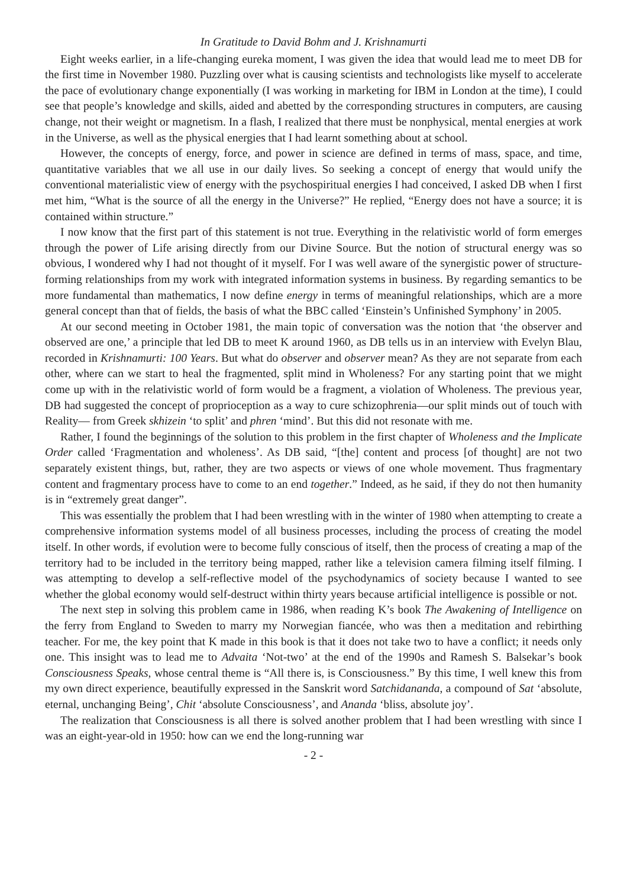In Gratitude to David Bohm and J. Krishnamurti
Eight weeks earlier, in a life-changing eureka moment, I was given the idea that would lead me to meet DB for the first time in November 1980. Puzzling over what is causing scientists and technologists like myself to accelerate the pace of evolutionary change exponentially (I was working in marketing for IBM in London at the time), I could see that people’s knowledge and skills, aided and abetted by the corresponding structures in computers, are causing change, not their weight or magnetism. In a flash, I realized that there must be nonphysical, mental energies at work in the Universe, as well as the physical energies that I had learnt something about at school.
However, the concepts of energy, force, and power in science are defined in terms of mass, space, and time, quantitative variables that we all use in our daily lives. So seeking a concept of energy that would unify the conventional materialistic view of energy with the psychospiritual energies I had conceived, I asked DB when I first met him, “What is the source of all the energy in the Universe?” He replied, “Energy does not have a source; it is contained within structure.”
I now know that the first part of this statement is not true. Everything in the relativistic world of form emerges through the power of Life arising directly from our Divine Source. But the notion of structural energy was so obvious, I wondered why I had not thought of it myself. For I was well aware of the synergistic power of structure-forming relationships from my work with integrated information systems in business. By regarding semantics to be more fundamental than mathematics, I now define energy in terms of meaningful relationships, which are a more general concept than that of fields, the basis of what the BBC called ‘Einstein’s Unfinished Symphony’ in 2005.
At our second meeting in October 1981, the main topic of conversation was the notion that ‘the observer and observed are one,’ a principle that led DB to meet K around 1960, as DB tells us in an interview with Evelyn Blau, recorded in Krishnamurti: 100 Years. But what do observer and observer mean? As they are not separate from each other, where can we start to heal the fragmented, split mind in Wholeness? For any starting point that we might come up with in the relativistic world of form would be a fragment, a violation of Wholeness. The previous year, DB had suggested the concept of proprioception as a way to cure schizophrenia—our split minds out of touch with Reality— from Greek skhizein ‘to split’ and phren ‘mind’. But this did not resonate with me.
Rather, I found the beginnings of the solution to this problem in the first chapter of Wholeness and the Implicate Order called ‘Fragmentation and wholeness’. As DB said, “[the] content and process [of thought] are not two separately existent things, but, rather, they are two aspects or views of one whole movement. Thus fragmentary content and fragmentary process have to come to an end together.” Indeed, as he said, if they do not then humanity is in “extremely great danger”.
This was essentially the problem that I had been wrestling with in the winter of 1980 when attempting to create a comprehensive information systems model of all business processes, including the process of creating the model itself. In other words, if evolution were to become fully conscious of itself, then the process of creating a map of the territory had to be included in the territory being mapped, rather like a television camera filming itself filming. I was attempting to develop a self-reflective model of the psychodynamics of society because I wanted to see whether the global economy would self-destruct within thirty years because artificial intelligence is possible or not.
The next step in solving this problem came in 1986, when reading K’s book The Awakening of Intelligence on the ferry from England to Sweden to marry my Norwegian fiancée, who was then a meditation and rebirthing teacher. For me, the key point that K made in this book is that it does not take two to have a conflict; it needs only one. This insight was to lead me to Advaita ‘Not-two’ at the end of the 1990s and Ramesh S. Balsekar’s book Consciousness Speaks, whose central theme is “All there is, is Consciousness.” By this time, I well knew this from my own direct experience, beautifully expressed in the Sanskrit word Satchidananda, a compound of Sat ‘absolute, eternal, unchanging Being’, Chit ‘absolute Consciousness’, and Ananda ‘bliss, absolute joy’.
The realization that Consciousness is all there is solved another problem that I had been wrestling with since I was an eight-year-old in 1950: how can we end the long-running war
- 2 -